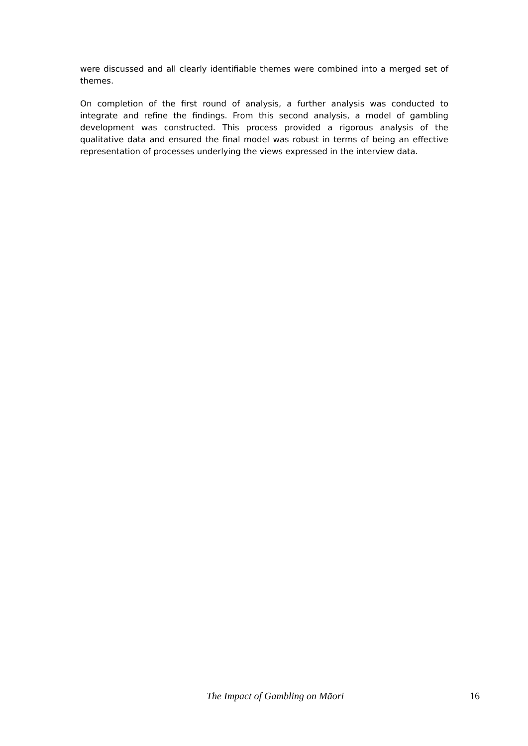were discussed and all clearly identifiable themes were combined into a merged set of themes.
On completion of the first round of analysis, a further analysis was conducted to integrate and refine the findings. From this second analysis, a model of gambling development was constructed. This process provided a rigorous analysis of the qualitative data and ensured the final model was robust in terms of being an effective representation of processes underlying the views expressed in the interview data.
The Impact of Gambling on Māori 16